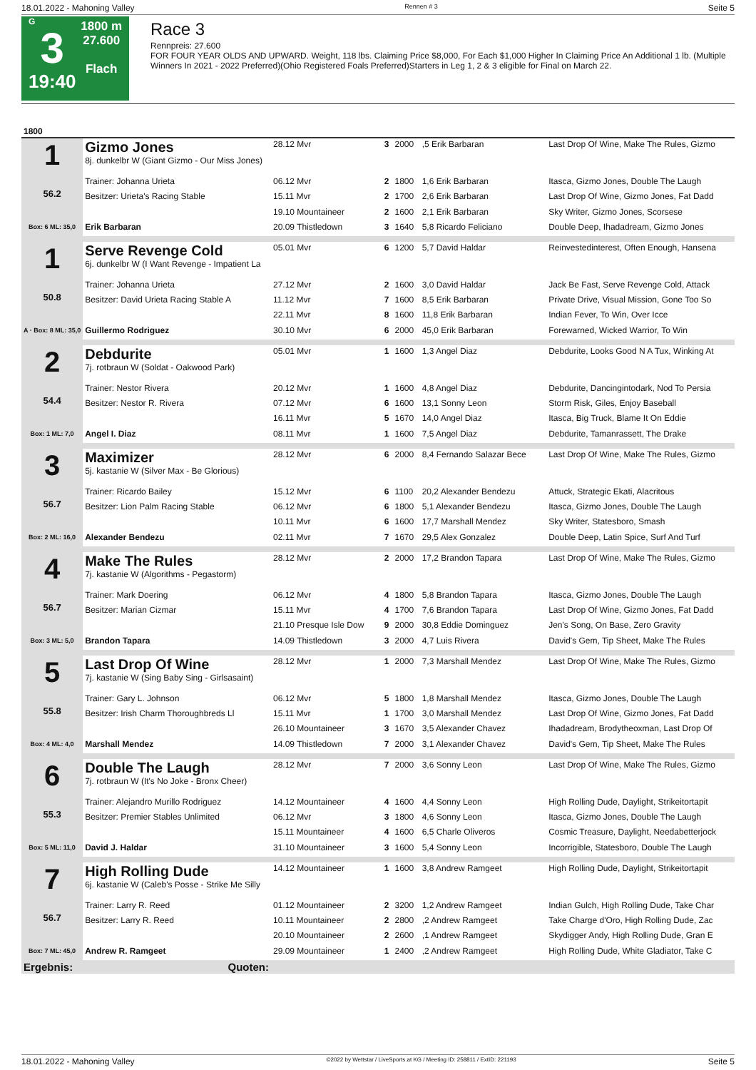18.01.2022 - Mahoning Valley Rennen # 3 Seite 5
G
3
19:40
1800 m
27.600
Flach
Race 3
Rennpreis: 27.600
FOR FOUR YEAR OLDS AND UPWARD. Weight, 118 lbs. Claiming Price $8,000, For Each $1,000 Higher In Claiming Price An Additional 1 lb. (Multiple Winners In 2021 - 2022 Preferred)(Ohio Registered Foals Preferred)Starters in Leg 1, 2 & 3 eligible for Final on March 22.
| 1800 | | | | | | |
| 1 56.2 Box: 6 ML: 35,0 | Gizmo Jones 8j. dunkelbr W (Giant Gizmo - Our Miss Jones) | 28.12 Mvr | 3 | 2000 | ,5 Erik Barbaran | Last Drop Of Wine, Make The Rules, Gizmo |
| | Trainer: Johanna Urieta | 06.12 Mvr | 2 | 1800 | 1,6 Erik Barbaran | Itasca, Gizmo Jones, Double The Laugh |
| | Besitzer: Urieta's Racing Stable | 15.11 Mvr | 2 | 1700 | 2,6 Erik Barbaran | Last Drop Of Wine, Gizmo Jones, Fat Dadd |
| | | 19.10 Mountaineer | 2 | 1600 | 2,1 Erik Barbaran | Sky Writer, Gizmo Jones, Scorsese |
| | Erik Barbaran | 20.09 Thistledown | 3 | 1640 | 5,8 Ricardo Feliciano | Double Deep, Ihadadream, Gizmo Jones |
| 1 50.8 A · Box: 8 ML: 35,0 | Serve Revenge Cold 6j. dunkelbr W (I Want Revenge - Impatient La | 05.01 Mvr | 6 | 1200 | 5,7 David Haldar | Reinvestedinterest, Often Enough, Hansena |
| | Trainer: Johanna Urieta | 27.12 Mvr | 2 | 1600 | 3,0 David Haldar | Jack Be Fast, Serve Revenge Cold, Attack |
| | Besitzer: David Urieta Racing Stable A | 11.12 Mvr | 7 | 1600 | 8,5 Erik Barbaran | Private Drive, Visual Mission, Gone Too So |
| | | 22.11 Mvr | 8 | 1600 | 11,8 Erik Barbaran | Indian Fever, To Win, Over Icce |
| | Guillermo Rodriguez | 30.10 Mvr | 6 | 2000 | 45,0 Erik Barbaran | Forewarned, Wicked Warrior, To Win |
| 2 54.4 Box: 1 ML: 7,0 | Debdurite 7j. rotbraun W (Soldat - Oakwood Park) | 05.01 Mvr | 1 | 1600 | 1,3 Angel Diaz | Debdurite, Looks Good N A Tux, Winking At |
| | Trainer: Nestor Rivera | 20.12 Mvr | 1 | 1600 | 4,8 Angel Diaz | Debdurite, Dancingintodark, Nod To Persia |
| | Besitzer: Nestor R. Rivera | 07.12 Mvr | 6 | 1600 | 13,1 Sonny Leon | Storm Risk, Giles, Enjoy Baseball |
| | | 16.11 Mvr | 5 | 1670 | 14,0 Angel Diaz | Itasca, Big Truck, Blame It On Eddie |
| | Angel I. Diaz | 08.11 Mvr | 1 | 1600 | 7,5 Angel Diaz | Debdurite, Tamanrassett, The Drake |
| 3 56.7 Box: 2 ML: 16,0 | Maximizer 5j. kastanie W (Silver Max - Be Glorious) | 28.12 Mvr | 6 | 2000 | 8,4 Fernando Salazar Bece | Last Drop Of Wine, Make The Rules, Gizmo |
| | Trainer: Ricardo Bailey | 15.12 Mvr | 6 | 1100 | 20,2 Alexander Bendezu | Attuck, Strategic Ekati, Alacritous |
| | Besitzer: Lion Palm Racing Stable | 06.12 Mvr | 6 | 1800 | 5,1 Alexander Bendezu | Itasca, Gizmo Jones, Double The Laugh |
| | | 10.11 Mvr | 6 | 1600 | 17,7 Marshall Mendez | Sky Writer, Statesboro, Smash |
| | Alexander Bendezu | 02.11 Mvr | 7 | 1670 | 29,5 Alex Gonzalez | Double Deep, Latin Spice, Surf And Turf |
| 4 56.7 Box: 3 ML: 5,0 | Make The Rules 7j. kastanie W (Algorithms - Pegastorm) | 28.12 Mvr | 2 | 2000 | 17,2 Brandon Tapara | Last Drop Of Wine, Make The Rules, Gizmo |
| | Trainer: Mark Doering | 06.12 Mvr | 4 | 1800 | 5,8 Brandon Tapara | Itasca, Gizmo Jones, Double The Laugh |
| | Besitzer: Marian Cizmar | 15.11 Mvr | 4 | 1700 | 7,6 Brandon Tapara | Last Drop Of Wine, Gizmo Jones, Fat Dadd |
| | | 21.10 Presque Isle Dow | 9 | 2000 | 30,8 Eddie Dominguez | Jen's Song, On Base, Zero Gravity |
| | Brandon Tapara | 14.09 Thistledown | 3 | 2000 | 4,7 Luis Rivera | David's Gem, Tip Sheet, Make The Rules |
| 5 55.8 Box: 4 ML: 4,0 | Last Drop Of Wine 7j. kastanie W (Sing Baby Sing - Girlsasaint) | 28.12 Mvr | 1 | 2000 | 7,3 Marshall Mendez | Last Drop Of Wine, Make The Rules, Gizmo |
| | Trainer: Gary L. Johnson | 06.12 Mvr | 5 | 1800 | 1,8 Marshall Mendez | Itasca, Gizmo Jones, Double The Laugh |
| | Besitzer: Irish Charm Thoroughbreds Ll | 15.11 Mvr | 1 | 1700 | 3,0 Marshall Mendez | Last Drop Of Wine, Gizmo Jones, Fat Dadd |
| | | 26.10 Mountaineer | 3 | 1670 | 3,5 Alexander Chavez | Ihadadream, Brodytheoxman, Last Drop Of |
| | Marshall Mendez | 14.09 Thistledown | 7 | 2000 | 3,1 Alexander Chavez | David's Gem, Tip Sheet, Make The Rules |
| 6 55.3 Box: 5 ML: 11,0 | Double The Laugh 7j. rotbraun W (It's No Joke - Bronx Cheer) | 28.12 Mvr | 7 | 2000 | 3,6 Sonny Leon | Last Drop Of Wine, Make The Rules, Gizmo |
| | Trainer: Alejandro Murillo Rodriguez | 14.12 Mountaineer | 4 | 1600 | 4,4 Sonny Leon | High Rolling Dude, Daylight, Strikeitortapit |
| | Besitzer: Premier Stables Unlimited | 06.12 Mvr | 3 | 1800 | 4,6 Sonny Leon | Itasca, Gizmo Jones, Double The Laugh |
| | | 15.11 Mountaineer | 4 | 1600 | 6,5 Charle Oliveros | Cosmic Treasure, Daylight, Needabetterjock |
| | David J. Haldar | 31.10 Mountaineer | 3 | 1600 | 5,4 Sonny Leon | Incorrigible, Statesboro, Double The Laugh |
| 7 56.7 Box: 7 ML: 45,0 | High Rolling Dude 6j. kastanie W (Caleb's Posse - Strike Me Silly | 14.12 Mountaineer | 1 | 1600 | 3,8 Andrew Ramgeet | High Rolling Dude, Daylight, Strikeitortapit |
| | Trainer: Larry R. Reed | 01.12 Mountaineer | 2 | 3200 | 1,2 Andrew Ramgeet | Indian Gulch, High Rolling Dude, Take Char |
| | Besitzer: Larry R. Reed | 10.11 Mountaineer | 2 | 2800 | ,2 Andrew Ramgeet | Take Charge d'Oro, High Rolling Dude, Zac |
| | | 20.10 Mountaineer | 2 | 2600 | ,1 Andrew Ramgeet | Skydigger Andy, High Rolling Dude, Gran E |
| | Andrew R. Ramgeet | 29.09 Mountaineer | 1 | 2400 | ,2 Andrew Ramgeet | High Rolling Dude, White Gladiator, Take C |
| Ergebnis: | Quoten: | | | | | |
18.01.2022 - Mahoning Valley ©2022 by Wettstar / LiveSports.at KG / Meeting ID: 258811 / ExtID: 221193 Seite 5